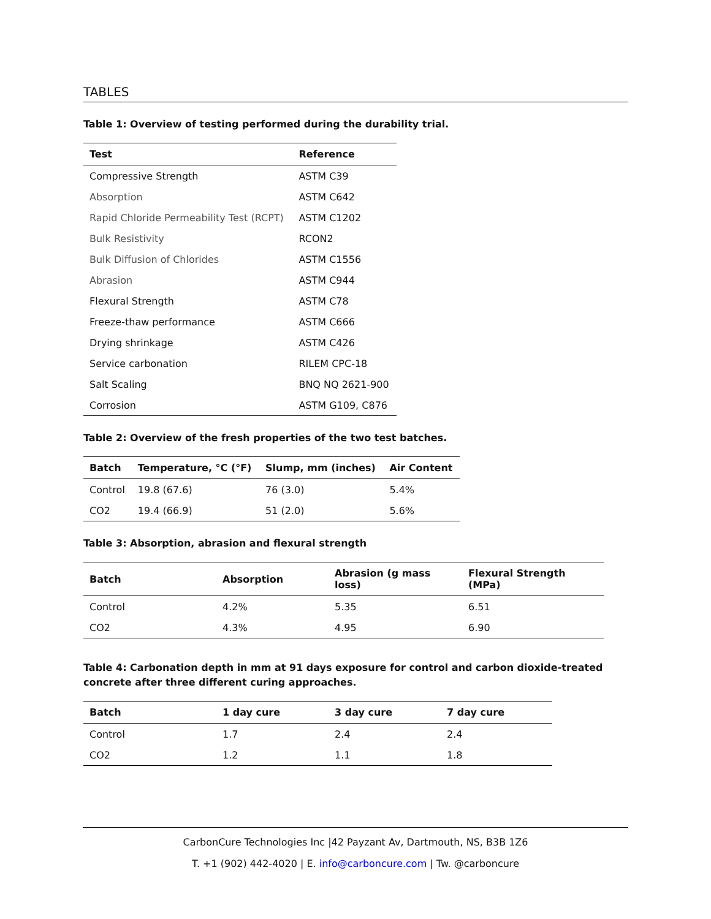TABLES
Table 1: Overview of testing performed during the durability trial.
| Test | Reference |
| --- | --- |
| Compressive Strength | ASTM C39 |
| Absorption | ASTM C642 |
| Rapid Chloride Permeability Test (RCPT) | ASTM C1202 |
| Bulk Resistivity | RCON2 |
| Bulk Diffusion of Chlorides | ASTM C1556 |
| Abrasion | ASTM C944 |
| Flexural Strength | ASTM C78 |
| Freeze-thaw performance | ASTM C666 |
| Drying shrinkage | ASTM C426 |
| Service carbonation | RILEM CPC-18 |
| Salt Scaling | BNQ NQ 2621-900 |
| Corrosion | ASTM G109, C876 |
Table 2: Overview of the fresh properties of the two test batches.
| Batch | Temperature, °C (°F) | Slump, mm (inches) | Air Content |
| --- | --- | --- | --- |
| Control | 19.8 (67.6) | 76 (3.0) | 5.4% |
| CO2 | 19.4 (66.9) | 51 (2.0) | 5.6% |
Table 3: Absorption, abrasion and flexural strength
| Batch | Absorption | Abrasion (g mass loss) | Flexural Strength (MPa) |
| --- | --- | --- | --- |
| Control | 4.2% | 5.35 | 6.51 |
| CO2 | 4.3% | 4.95 | 6.90 |
Table 4: Carbonation depth in mm at 91 days exposure for control and carbon dioxide-treated concrete after three different curing approaches.
| Batch | 1 day cure | 3 day cure | 7 day cure |
| --- | --- | --- | --- |
| Control | 1.7 | 2.4 | 2.4 |
| CO2 | 1.2 | 1.1 | 1.8 |
CarbonCure Technologies Inc |42 Payzant Av, Dartmouth, NS, B3B 1Z6
T. +1 (902) 442-4020 | E. info@carboncure.com | Tw. @carboncure